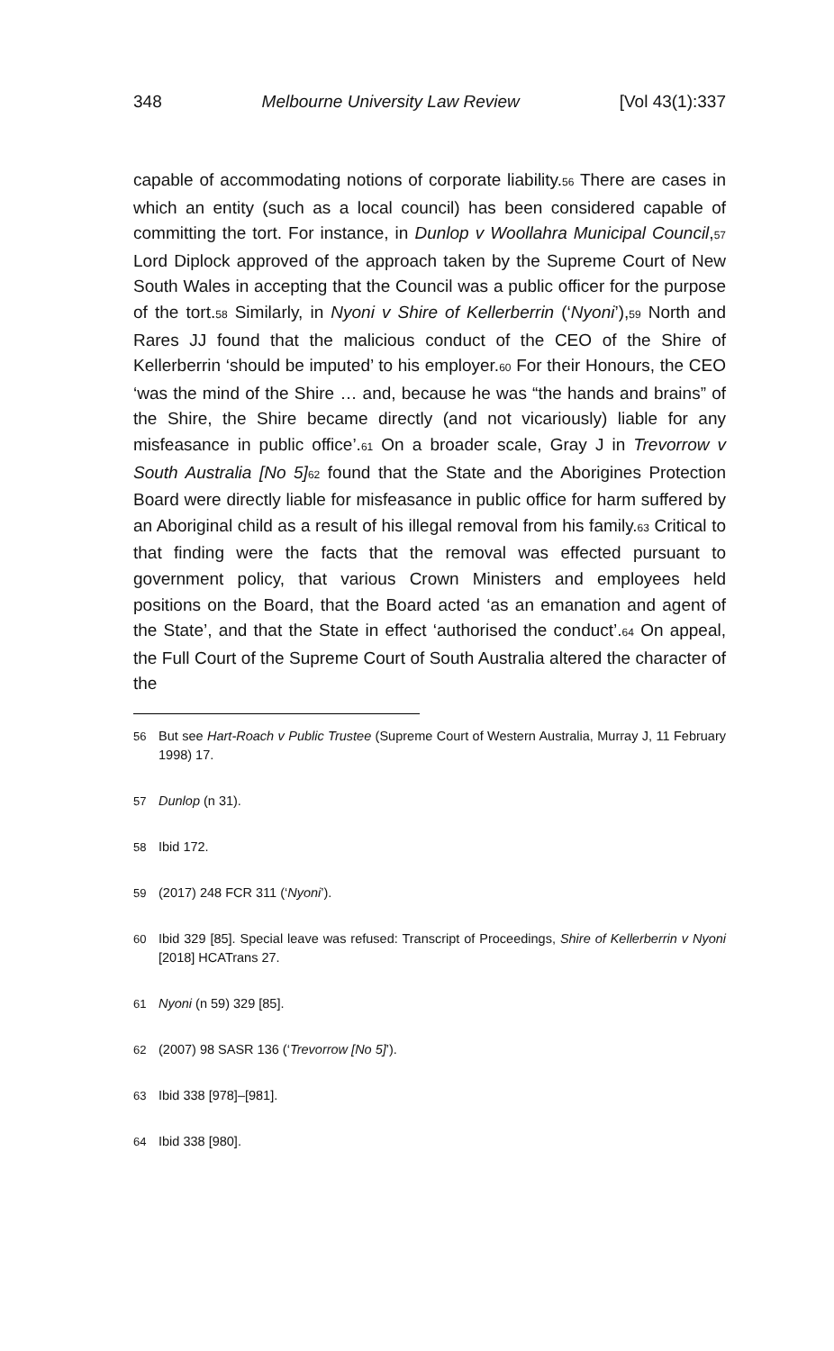348 Melbourne University Law Review [Vol 43(1):337
capable of accommodating notions of corporate liability.<sub>56</sub> There are cases in which an entity (such as a local council) has been considered capable of committing the tort. For instance, in Dunlop v Woollahra Municipal Council,<sub>57</sub> Lord Diplock approved of the approach taken by the Supreme Court of New South Wales in accepting that the Council was a public officer for the purpose of the tort.<sub>58</sub> Similarly, in Nyoni v Shire of Kellerberrin (‘Nyoni’),<sub>59</sub> North and Rares JJ found that the malicious conduct of the CEO of the Shire of Kellerberrin ‘should be imputed’ to his employer.<sub>60</sub> For their Honours, the CEO ‘was the mind of the Shire … and, because he was “the hands and brains” of the Shire, the Shire became directly (and not vicariously) liable for any misfeasance in public office’.<sub>61</sub> On a broader scale, Gray J in Trevorrow v South Australia [No 5]<sub>62</sub> found that the State and the Aborigines Protection Board were directly liable for misfeasance in public office for harm suffered by an Aboriginal child as a result of his illegal removal from his family.<sub>63</sub> Critical to that finding were the facts that the removal was effected pursuant to government policy, that various Crown Ministers and employees held positions on the Board, that the Board acted ‘as an emanation and agent of the State’, and that the State in effect ‘authorised the conduct’.<sub>64</sub> On appeal, the Full Court of the Supreme Court of South Australia altered the character of the
56 But see Hart-Roach v Public Trustee (Supreme Court of Western Australia, Murray J, 11 February 1998) 17.
57 Dunlop (n 31).
58 Ibid 172.
59 (2017) 248 FCR 311 (‘Nyoni’).
60 Ibid 329 [85]. Special leave was refused: Transcript of Proceedings, Shire of Kellerberrin v Nyoni [2018] HCATrans 27.
61 Nyoni (n 59) 329 [85].
62 (2007) 98 SASR 136 (‘Trevorrow [No 5]’).
63 Ibid 338 [978]–[981].
64 Ibid 338 [980].